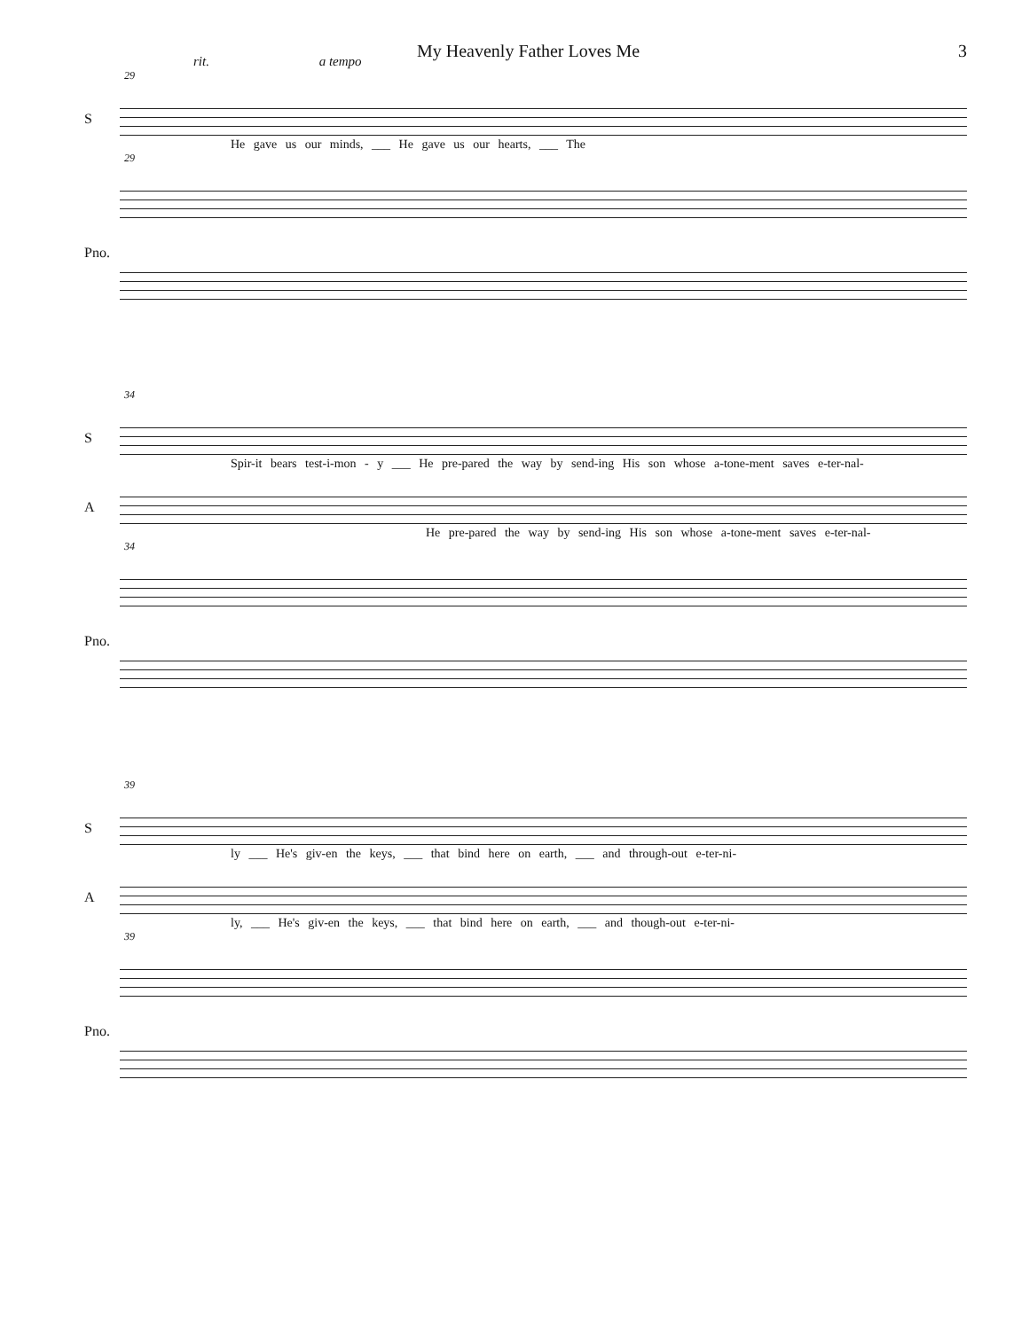My Heavenly Father Loves Me 3
rit. a tempo
29
S
He gave us our minds, ___ He gave us our hearts, ___ The
29
Pno.
34
S
Spir-it bears test-i-mon - y ___ He pre-pared the way by send-ing His son whose a-tone-ment saves e-ter-nal-
A
He pre-pared the way by send-ing His son whose a-tone-ment saves e-ter-nal-
34
Pno.
39
S
ly ___ He's giv-en the keys, ___ that bind here on earth, ___ and through-out e-ter-ni-
A
ly, ___ He's giv-en the keys, ___ that bind here on earth, ___ and though-out e-ter-ni-
39
Pno.